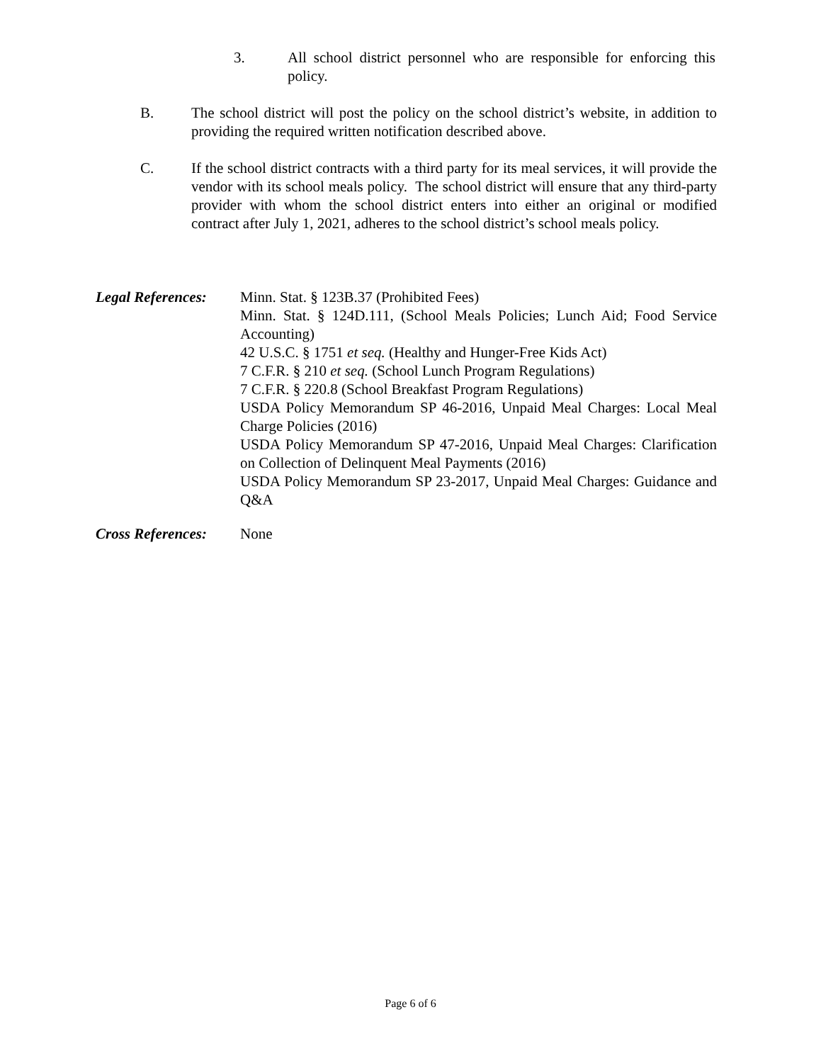3. All school district personnel who are responsible for enforcing this policy.
B. The school district will post the policy on the school district’s website, in addition to providing the required written notification described above.
C. If the school district contracts with a third party for its meal services, it will provide the vendor with its school meals policy. The school district will ensure that any third-party provider with whom the school district enters into either an original or modified contract after July 1, 2021, adheres to the school district’s school meals policy.
Legal References:
Minn. Stat. § 123B.37 (Prohibited Fees)
Minn. Stat. § 124D.111, (School Meals Policies; Lunch Aid; Food Service Accounting)
42 U.S.C. § 1751 et seq. (Healthy and Hunger-Free Kids Act)
7 C.F.R. § 210 et seq. (School Lunch Program Regulations)
7 C.F.R. § 220.8 (School Breakfast Program Regulations)
USDA Policy Memorandum SP 46-2016, Unpaid Meal Charges: Local Meal Charge Policies (2016)
USDA Policy Memorandum SP 47-2016, Unpaid Meal Charges: Clarification on Collection of Delinquent Meal Payments (2016)
USDA Policy Memorandum SP 23-2017, Unpaid Meal Charges: Guidance and Q&A
Cross References:
None
Page 6 of 6